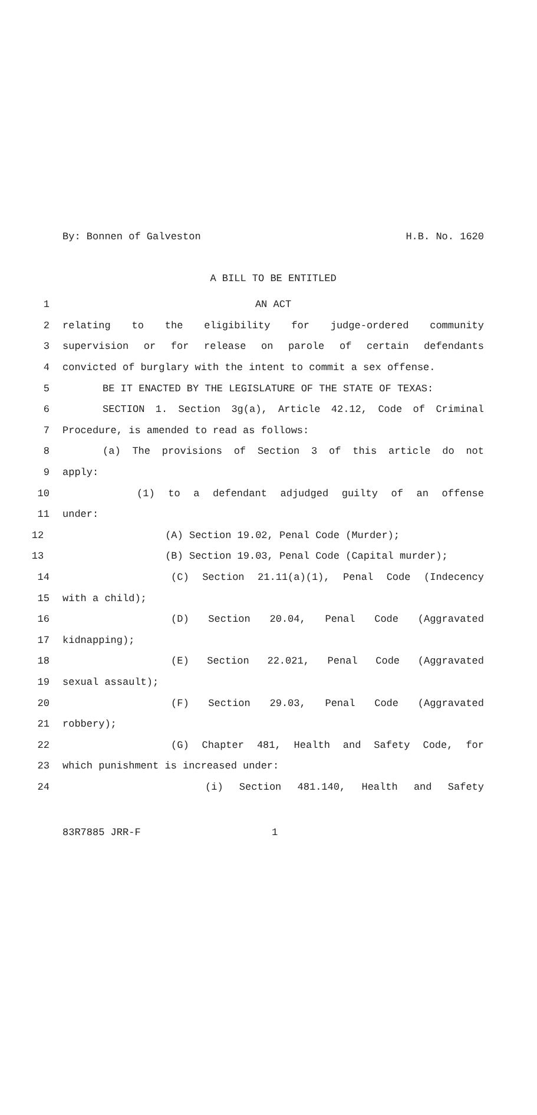By: Bonnen of Galveston H.B. No. 1620
A BILL TO BE ENTITLED
1 AN ACT
2 relating to the eligibility for judge-ordered community
3 supervision or for release on parole of certain defendants
4 convicted of burglary with the intent to commit a sex offense.
5 BE IT ENACTED BY THE LEGISLATURE OF THE STATE OF TEXAS:
6 SECTION 1. Section 3g(a), Article 42.12, Code of Criminal
7 Procedure, is amended to read as follows:
8 (a) The provisions of Section 3 of this article do not
9 apply:
10 (1) to a defendant adjudged guilty of an offense
11 under:
12 (A) Section 19.02, Penal Code (Murder);
13 (B) Section 19.03, Penal Code (Capital murder);
14 (C) Section 21.11(a)(1), Penal Code (Indecency
15 with a child);
16 (D) Section 20.04, Penal Code (Aggravated
17 kidnapping);
18 (E) Section 22.021, Penal Code (Aggravated
19 sexual assault);
20 (F) Section 29.03, Penal Code (Aggravated
21 robbery);
22 (G) Chapter 481, Health and Safety Code, for
23 which punishment is increased under:
24 (i) Section 481.140, Health and Safety
83R7885 JRR-F 1